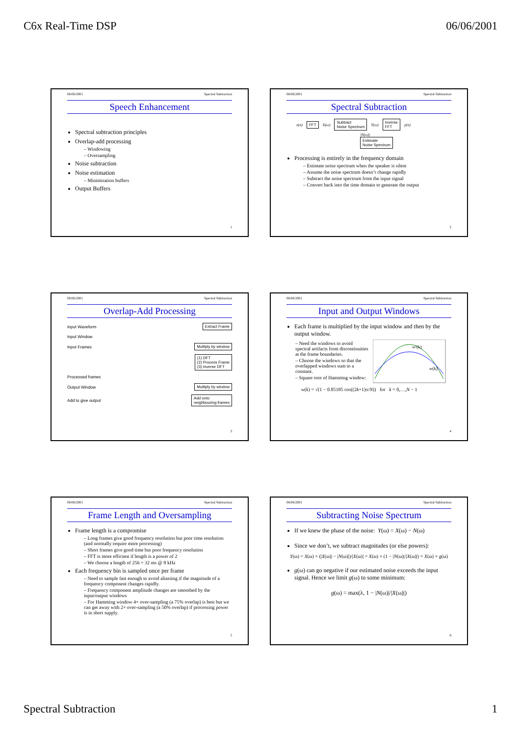C6x Real-Time DSP 06/06/2001
06/06/2001 Spectral Subtraction
Speech Enhancement
Spectral subtraction principles
Overlap-add processing
– Windowing
– Oversampling
Noise subtraction
Noise estimation
– Minimisation buffers
Output Buffers
1
06/06/2001 Spectral Subtraction
Spectral Subtraction
x(n) FFT X(ω) Subtract
Noise Spectrum Y(ω) Inverse
FFT y(n)
|N(ω)|
Estimate
Noise Spectrum
Processing is entirely in the frequency domain
– Estimate noise spectrum when the speaker is silent
– Assume the noise spectrum doesn’t change rapidly
– Subtract the noise spectrum from the input signal
– Convert back into the time domain to generate the output
2
06/06/2001 Spectral Subtraction
Overlap-Add Processing
Input Waveform Extract Frame
Input Window
Input Frames Multiply by window
(1) DFT
(2) Process Frame
(3) Inverse DFT
Processed frames
Output Window Multiply by window
Add to give output Add onto
neighbouring frames
3
06/06/2001 Spectral Subtraction
Input and Output Windows
Each frame is multiplied by the input window and then by the output window.
– Need the windows to avoid spectral artifacts from discontinuities at the frame boundaries.
– Choose the windows so that the overlapped windows sum to a constant.
– Square root of Hamming window:
w²(k)
w(k)
w(k) = √(1 − 0.85185 cos((2k+1)π/N)) for k = 0,…,N − 1
4
06/06/2001 Spectral Subtraction
Frame Length and Oversampling
Frame length is a compromise
– Long frames give good frequency resolution but poor time resolution (and normally require more processing)
– Short frames give good time but poor frequency resolution
– FFT is more efficient if length is a power of 2
– We choose a length of 256 = 32 ms @ 8 kHz
Each frequency bin is sampled once per frame
– Need to sample fast enough to avoid aliassing if the magnitude of a frequency component changes rapidly.
– Frequency component amplitude changes are smoothed by the input/output windows
– For Hamming window 4× over-sampling (a 75% overlap) is best but we can get away with 2× over-sampling (a 50% overlap) if processing power is in short supply.
5
06/06/2001 Spectral Subtraction
Subtracting Noise Spectrum
If we knew the phase of the noise: Y(ω) = X(ω) − N(ω)
Since we don’t, we subtract magnitudes (or else powers):
Y(ω) = X(ω) × (|X(ω)| − |N(ω)|)/|X(ω)| = X(ω) × (1 − |N(ω)|/|X(ω)|) = X(ω) × g(ω)
g(ω) can go negative if our estimated noise exceeds the input signal. Hence we limit g(ω) to some minimum:
g(ω) = max(λ, 1 − |N(ω)|/|X(ω)|)
6
Spectral Subtraction 1